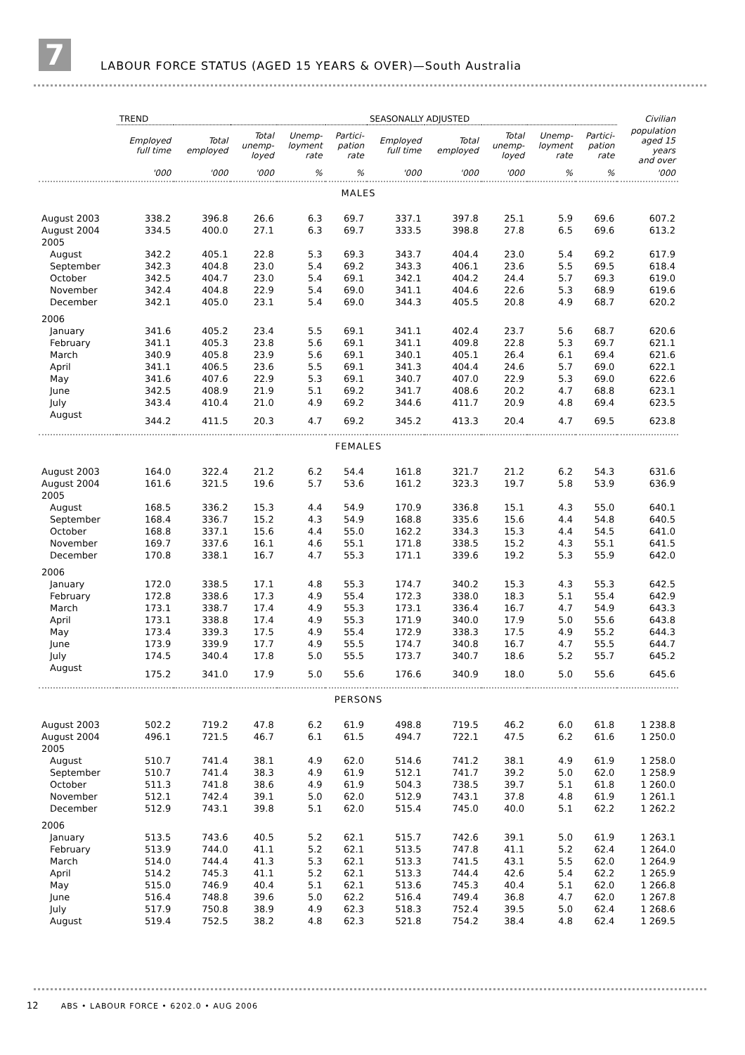7
LABOUR FORCE STATUS (AGED 15 YEARS & OVER)—South Australia
| | TREND | | | | | SEASONALLY ADJUSTED | | | | | Civilian |
| --- | --- | --- | --- | --- | --- | --- | --- | --- | --- | --- | --- |
| | Employed full time | Total employed | Total unemp- loyed | Unemp- loyment rate | Partici- pation rate | Employed full time | Total employed | Total unemp- loyed | Unemp- loyment rate | Partici- pation rate | population aged 15 years and over |
| | '000 | '000 | '000 | % | % | '000 | '000 | '000 | % | % | '000 |
| MALES | | | | | | | | | | | |
| August 2003 | 338.2 | 396.8 | 26.6 | 6.3 | 69.7 | 337.1 | 397.8 | 25.1 | 5.9 | 69.6 | 607.2 |
| August 2004 | 334.5 | 400.0 | 27.1 | 6.3 | 69.7 | 333.5 | 398.8 | 27.8 | 6.5 | 69.6 | 613.2 |
| 2005 | | | | | | | | | | | |
| August | 342.2 | 405.1 | 22.8 | 5.3 | 69.3 | 343.7 | 404.4 | 23.0 | 5.4 | 69.2 | 617.9 |
| September | 342.3 | 404.8 | 23.0 | 5.4 | 69.2 | 343.3 | 406.1 | 23.6 | 5.5 | 69.5 | 618.4 |
| October | 342.5 | 404.7 | 23.0 | 5.4 | 69.1 | 342.1 | 404.2 | 24.4 | 5.7 | 69.3 | 619.0 |
| November | 342.4 | 404.8 | 22.9 | 5.4 | 69.0 | 341.1 | 404.6 | 22.6 | 5.3 | 68.9 | 619.6 |
| December | 342.1 | 405.0 | 23.1 | 5.4 | 69.0 | 344.3 | 405.5 | 20.8 | 4.9 | 68.7 | 620.2 |
| 2006 | | | | | | | | | | | |
| January | 341.6 | 405.2 | 23.4 | 5.5 | 69.1 | 341.1 | 402.4 | 23.7 | 5.6 | 68.7 | 620.6 |
| February | 341.1 | 405.3 | 23.8 | 5.6 | 69.1 | 341.1 | 409.8 | 22.8 | 5.3 | 69.7 | 621.1 |
| March | 340.9 | 405.8 | 23.9 | 5.6 | 69.1 | 340.1 | 405.1 | 26.4 | 6.1 | 69.4 | 621.6 |
| April | 341.1 | 406.5 | 23.6 | 5.5 | 69.1 | 341.3 | 404.4 | 24.6 | 5.7 | 69.0 | 622.1 |
| May | 341.6 | 407.6 | 22.9 | 5.3 | 69.1 | 340.7 | 407.0 | 22.9 | 5.3 | 69.0 | 622.6 |
| June | 342.5 | 408.9 | 21.9 | 5.1 | 69.2 | 341.7 | 408.6 | 20.2 | 4.7 | 68.8 | 623.1 |
| July | 343.4 | 410.4 | 21.0 | 4.9 | 69.2 | 344.6 | 411.7 | 20.9 | 4.8 | 69.4 | 623.5 |
| August | 344.2 | 411.5 | 20.3 | 4.7 | 69.2 | 345.2 | 413.3 | 20.4 | 4.7 | 69.5 | 623.8 |
| FEMALES | | | | | | | | | | | |
| August 2003 | 164.0 | 322.4 | 21.2 | 6.2 | 54.4 | 161.8 | 321.7 | 21.2 | 6.2 | 54.3 | 631.6 |
| August 2004 | 161.6 | 321.5 | 19.6 | 5.7 | 53.6 | 161.2 | 323.3 | 19.7 | 5.8 | 53.9 | 636.9 |
| 2005 | | | | | | | | | | | |
| August | 168.5 | 336.2 | 15.3 | 4.4 | 54.9 | 170.9 | 336.8 | 15.1 | 4.3 | 55.0 | 640.1 |
| September | 168.4 | 336.7 | 15.2 | 4.3 | 54.9 | 168.8 | 335.6 | 15.6 | 4.4 | 54.8 | 640.5 |
| October | 168.8 | 337.1 | 15.6 | 4.4 | 55.0 | 162.2 | 334.3 | 15.3 | 4.4 | 54.5 | 641.0 |
| November | 169.7 | 337.6 | 16.1 | 4.6 | 55.1 | 171.8 | 338.5 | 15.2 | 4.3 | 55.1 | 641.5 |
| December | 170.8 | 338.1 | 16.7 | 4.7 | 55.3 | 171.1 | 339.6 | 19.2 | 5.3 | 55.9 | 642.0 |
| 2006 | | | | | | | | | | | |
| January | 172.0 | 338.5 | 17.1 | 4.8 | 55.3 | 174.7 | 340.2 | 15.3 | 4.3 | 55.3 | 642.5 |
| February | 172.8 | 338.6 | 17.3 | 4.9 | 55.4 | 172.3 | 338.0 | 18.3 | 5.1 | 55.4 | 642.9 |
| March | 173.1 | 338.7 | 17.4 | 4.9 | 55.3 | 173.1 | 336.4 | 16.7 | 4.7 | 54.9 | 643.3 |
| April | 173.1 | 338.8 | 17.4 | 4.9 | 55.3 | 171.9 | 340.0 | 17.9 | 5.0 | 55.6 | 643.8 |
| May | 173.4 | 339.3 | 17.5 | 4.9 | 55.4 | 172.9 | 338.3 | 17.5 | 4.9 | 55.2 | 644.3 |
| June | 173.9 | 339.9 | 17.7 | 4.9 | 55.5 | 174.7 | 340.8 | 16.7 | 4.7 | 55.5 | 644.7 |
| July | 174.5 | 340.4 | 17.8 | 5.0 | 55.5 | 173.7 | 340.7 | 18.6 | 5.2 | 55.7 | 645.2 |
| August | 175.2 | 341.0 | 17.9 | 5.0 | 55.6 | 176.6 | 340.9 | 18.0 | 5.0 | 55.6 | 645.6 |
| PERSONS | | | | | | | | | | | |
| August 2003 | 502.2 | 719.2 | 47.8 | 6.2 | 61.9 | 498.8 | 719.5 | 46.2 | 6.0 | 61.8 | 1 238.8 |
| August 2004 | 496.1 | 721.5 | 46.7 | 6.1 | 61.5 | 494.7 | 722.1 | 47.5 | 6.2 | 61.6 | 1 250.0 |
| 2005 | | | | | | | | | | | |
| August | 510.7 | 741.4 | 38.1 | 4.9 | 62.0 | 514.6 | 741.2 | 38.1 | 4.9 | 61.9 | 1 258.0 |
| September | 510.7 | 741.4 | 38.3 | 4.9 | 61.9 | 512.1 | 741.7 | 39.2 | 5.0 | 62.0 | 1 258.9 |
| October | 511.3 | 741.8 | 38.6 | 4.9 | 61.9 | 504.3 | 738.5 | 39.7 | 5.1 | 61.8 | 1 260.0 |
| November | 512.1 | 742.4 | 39.1 | 5.0 | 62.0 | 512.9 | 743.1 | 37.8 | 4.8 | 61.9 | 1 261.1 |
| December | 512.9 | 743.1 | 39.8 | 5.1 | 62.0 | 515.4 | 745.0 | 40.0 | 5.1 | 62.2 | 1 262.2 |
| 2006 | | | | | | | | | | | |
| January | 513.5 | 743.6 | 40.5 | 5.2 | 62.1 | 515.7 | 742.6 | 39.1 | 5.0 | 61.9 | 1 263.1 |
| February | 513.9 | 744.0 | 41.1 | 5.2 | 62.1 | 513.5 | 747.8 | 41.1 | 5.2 | 62.4 | 1 264.0 |
| March | 514.0 | 744.4 | 41.3 | 5.3 | 62.1 | 513.3 | 741.5 | 43.1 | 5.5 | 62.0 | 1 264.9 |
| April | 514.2 | 745.3 | 41.1 | 5.2 | 62.1 | 513.3 | 744.4 | 42.6 | 5.4 | 62.2 | 1 265.9 |
| May | 515.0 | 746.9 | 40.4 | 5.1 | 62.1 | 513.6 | 745.3 | 40.4 | 5.1 | 62.0 | 1 266.8 |
| June | 516.4 | 748.8 | 39.6 | 5.0 | 62.2 | 516.4 | 749.4 | 36.8 | 4.7 | 62.0 | 1 267.8 |
| July | 517.9 | 750.8 | 38.9 | 4.9 | 62.3 | 518.3 | 752.4 | 39.5 | 5.0 | 62.4 | 1 268.6 |
| August | 519.4 | 752.5 | 38.2 | 4.8 | 62.3 | 521.8 | 754.2 | 38.4 | 4.8 | 62.4 | 1 269.5 |
12 ABS • LABOUR FORCE • 6202.0 • AUG 2006